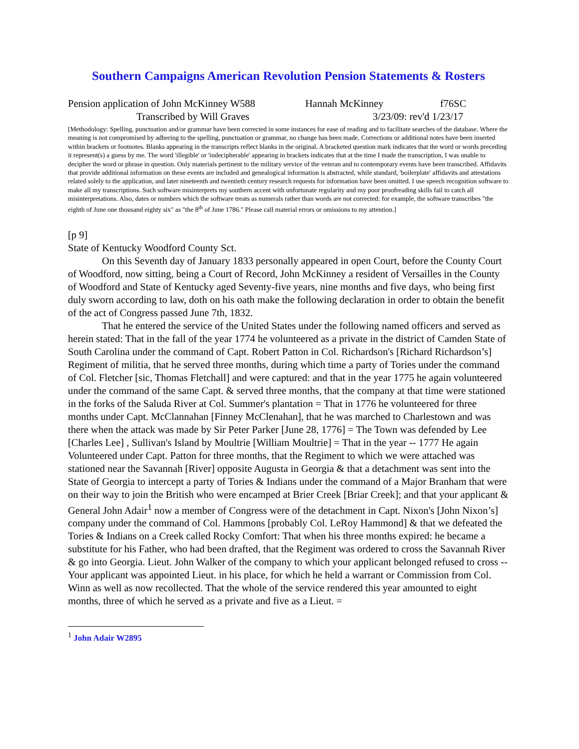Southern Campaigns American Revolution Pension Statements & Rosters
Pension application of John McKinney W588 Hannah McKinney f76SC
Transcribed by Will Graves 3/23/09: rev'd 1/23/17
[Methodology: Spelling, punctuation and/or grammar have been corrected in some instances for ease of reading and to facilitate searches of the database. Where the meaning is not compromised by adhering to the spelling, punctuation or grammar, no change has been made. Corrections or additional notes have been inserted within brackets or footnotes. Blanks appearing in the transcripts reflect blanks in the original. A bracketed question mark indicates that the word or words preceding it represent(s) a guess by me. The word 'illegible' or 'indecipherable' appearing in brackets indicates that at the time I made the transcription, I was unable to decipher the word or phrase in question. Only materials pertinent to the military service of the veteran and to contemporary events have been transcribed. Affidavits that provide additional information on these events are included and genealogical information is abstracted, while standard, 'boilerplate' affidavits and attestations related solely to the application, and later nineteenth and twentieth century research requests for information have been omitted. I use speech recognition software to make all my transcriptions. Such software misinterprets my southern accent with unfortunate regularity and my poor proofreading skills fail to catch all misinterpretations. Also, dates or numbers which the software treats as numerals rather than words are not corrected: for example, the software transcribes "the eighth of June one thousand eighty six" as "the 8<sup>th</sup> of June 1786." Please call material errors or omissions to my attention.]
[p 9]
State of Kentucky Woodford County Sct.
On this Seventh day of January 1833 personally appeared in open Court, before the County Court of Woodford, now sitting, being a Court of Record, John McKinney a resident of Versailles in the County of Woodford and State of Kentucky aged Seventy-five years, nine months and five days, who being first duly sworn according to law, doth on his oath make the following declaration in order to obtain the benefit of the act of Congress passed June 7th, 1832.
That he entered the service of the United States under the following named officers and served as herein stated: That in the fall of the year 1774 he volunteered as a private in the district of Camden State of South Carolina under the command of Capt. Robert Patton in Col. Richardson's [Richard Richardson’s] Regiment of militia, that he served three months, during which time a party of Tories under the command of Col. Fletcher [sic, Thomas Fletchall] and were captured: and that in the year 1775 he again volunteered under the command of the same Capt. & served three months, that the company at that time were stationed in the forks of the Saluda River at Col. Summer's plantation = That in 1776 he volunteered for three months under Capt. McClannahan [Finney McClenahan], that he was marched to Charlestown and was there when the attack was made by Sir Peter Parker [June 28, 1776] = The Town was defended by Lee [Charles Lee] , Sullivan's Island by Moultrie [William Moultrie] = That in the year -- 1777 He again Volunteered under Capt. Patton for three months, that the Regiment to which we were attached was stationed near the Savannah [River] opposite Augusta in Georgia & that a detachment was sent into the State of Georgia to intercept a party of Tories & Indians under the command of a Major Branham that were on their way to join the British who were encamped at Brier Creek [Briar Creek]; and that your applicant & General John Adair<sup>1</sup> now a member of Congress were of the detachment in Capt. Nixon's [John Nixon’s] company under the command of Col. Hammons [probably Col. LeRoy Hammond] & that we defeated the Tories & Indians on a Creek called Rocky Comfort: That when his three months expired: he became a substitute for his Father, who had been drafted, that the Regiment was ordered to cross the Savannah River & go into Georgia. Lieut. John Walker of the company to which your applicant belonged refused to cross -- Your applicant was appointed Lieut. in his place, for which he held a warrant or Commission from Col. Winn as well as now recollected. That the whole of the service rendered this year amounted to eight months, three of which he served as a private and five as a Lieut. =
<sup>1</sup> John Adair W2895